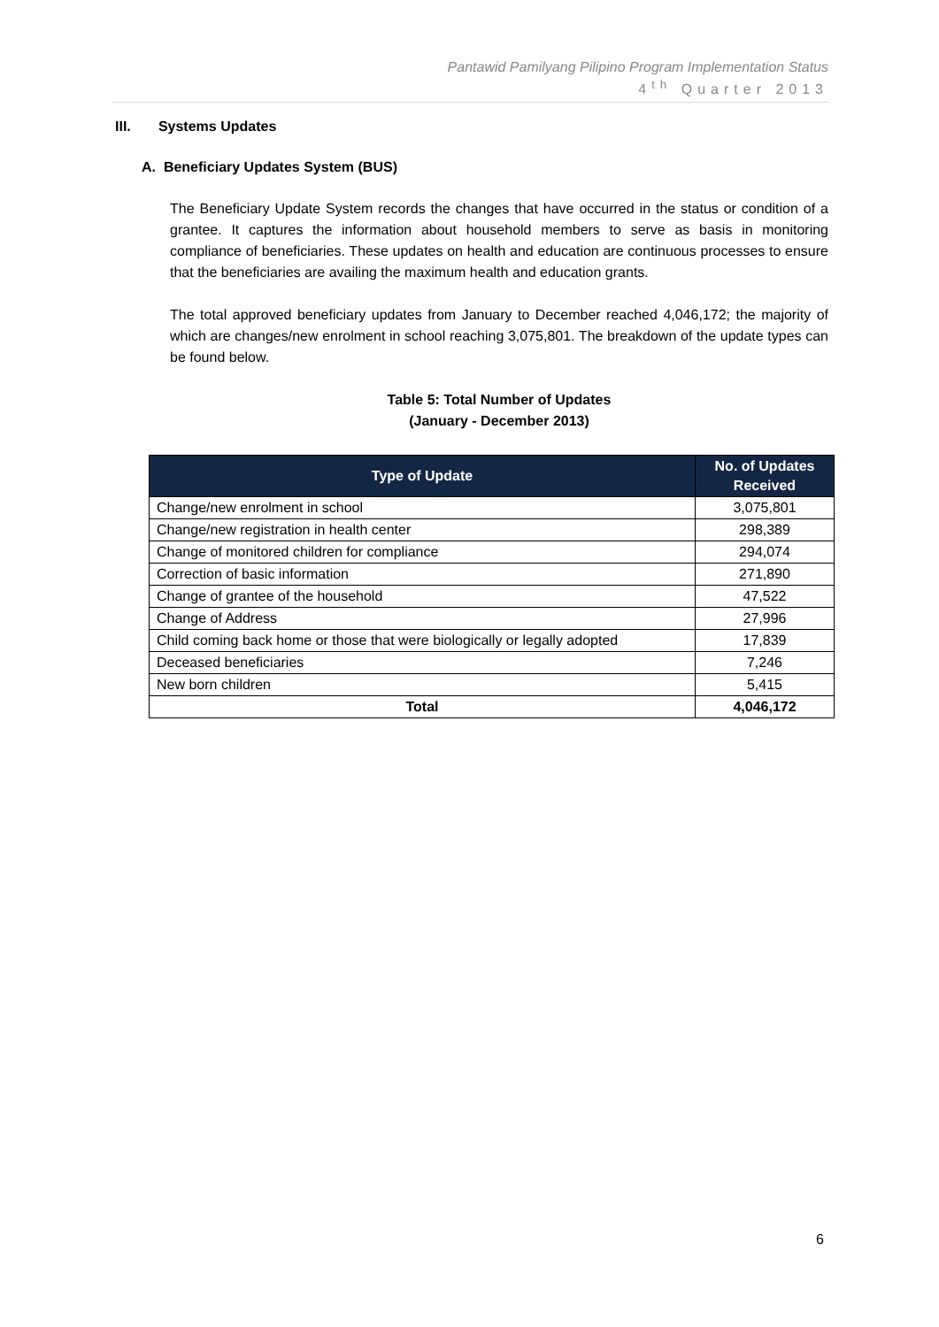Pantawid Pamilyang Pilipino Program Implementation Status
4<sup>th</sup> Quarter 2013
III. Systems Updates
A. Beneficiary Updates System (BUS)
The Beneficiary Update System records the changes that have occurred in the status or condition of a grantee. It captures the information about household members to serve as basis in monitoring compliance of beneficiaries. These updates on health and education are continuous processes to ensure that the beneficiaries are availing the maximum health and education grants.
The total approved beneficiary updates from January to December reached 4,046,172; the majority of which are changes/new enrolment in school reaching 3,075,801. The breakdown of the update types can be found below.
Table 5: Total Number of Updates
(January - December 2013)
| Type of Update | No. of Updates Received |
| --- | --- |
| Change/new enrolment in school | 3,075,801 |
| Change/new registration in health center | 298,389 |
| Change of monitored children for compliance | 294,074 |
| Correction of basic information | 271,890 |
| Change of grantee of the household | 47,522 |
| Change of Address | 27,996 |
| Child coming back home or those that were biologically or legally adopted | 17,839 |
| Deceased beneficiaries | 7,246 |
| New born children | 5,415 |
| Total | 4,046,172 |
6